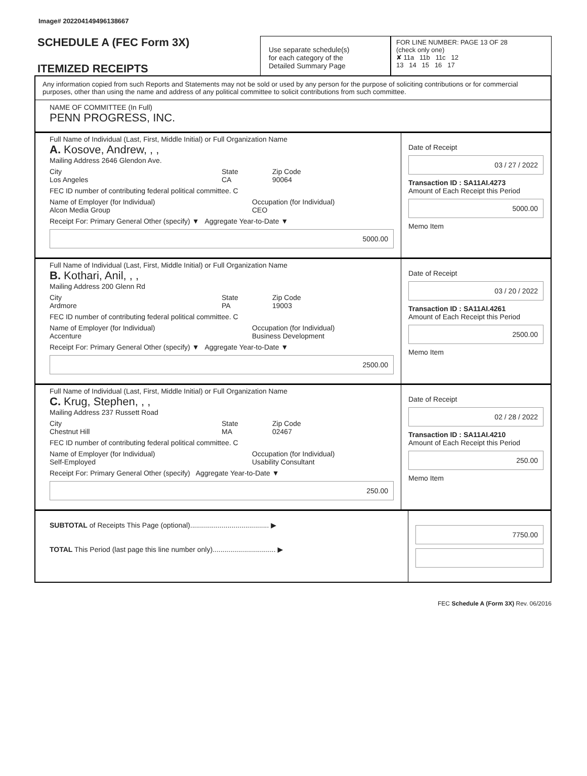Image# 202204149496138667
SCHEDULE A (FEC Form 3X)
ITEMIZED RECEIPTS
Use separate schedule(s)
for each category of the
Detailed Summary Page
FOR LINE NUMBER: PAGE 13 OF 28
(check only one)
✘ 11a 11b 11c 12
13 14 15 16 17
Any information copied from such Reports and Statements may not be sold or used by any person for the purpose of soliciting contributions or for commercial purposes, other than using the name and address of any political committee to solicit contributions from such committee.
NAME OF COMMITTEE (In Full)
PENN PROGRESS, INC.
Full Name of Individual (Last, First, Middle Initial) or Full Organization Name
A. Kosove, Andrew, , ,
Mailing Address 2646 Glendon Ave.
City
Los Angeles
State
CA
Zip Code
90064
FEC ID number of contributing federal political committee. C
Name of Employer (for Individual)
Alcon Media Group
Occupation (for Individual)
CEO
Receipt For: Primary General Other (specify) ▼ Aggregate Year-to-Date ▼
5000.00
Date of Receipt
03 / 27 / 2022
Transaction ID : SA11AI.4273
Amount of Each Receipt this Period
5000.00
Memo Item
Full Name of Individual (Last, First, Middle Initial) or Full Organization Name
B. Kothari, Anil, , ,
Mailing Address 200 Glenn Rd
City
Ardmore
State
PA
Zip Code
19003
FEC ID number of contributing federal political committee. C
Name of Employer (for Individual)
Accenture
Occupation (for Individual)
Business Development
Receipt For: Primary General Other (specify) ▼ Aggregate Year-to-Date ▼
2500.00
Date of Receipt
03 / 20 / 2022
Transaction ID : SA11AI.4261
Amount of Each Receipt this Period
2500.00
Memo Item
Full Name of Individual (Last, First, Middle Initial) or Full Organization Name
C. Krug, Stephen, , ,
Mailing Address 237 Russett Road
City
Chestnut Hill
State
MA
Zip Code
02467
FEC ID number of contributing federal political committee. C
Name of Employer (for Individual)
Self-Employed
Occupation (for Individual)
Usability Consultant
Receipt For: Primary General Other (specify) Aggregate Year-to-Date ▼
250.00
Date of Receipt
02 / 28 / 2022
Transaction ID : SA11AI.4210
Amount of Each Receipt this Period
250.00
Memo Item
SUBTOTAL of Receipts This Page (optional)........................................ ▶
TOTAL This Period (last page this line number only)................................ ▶
7750.00
FEC Schedule A (Form 3X) Rev. 06/2016